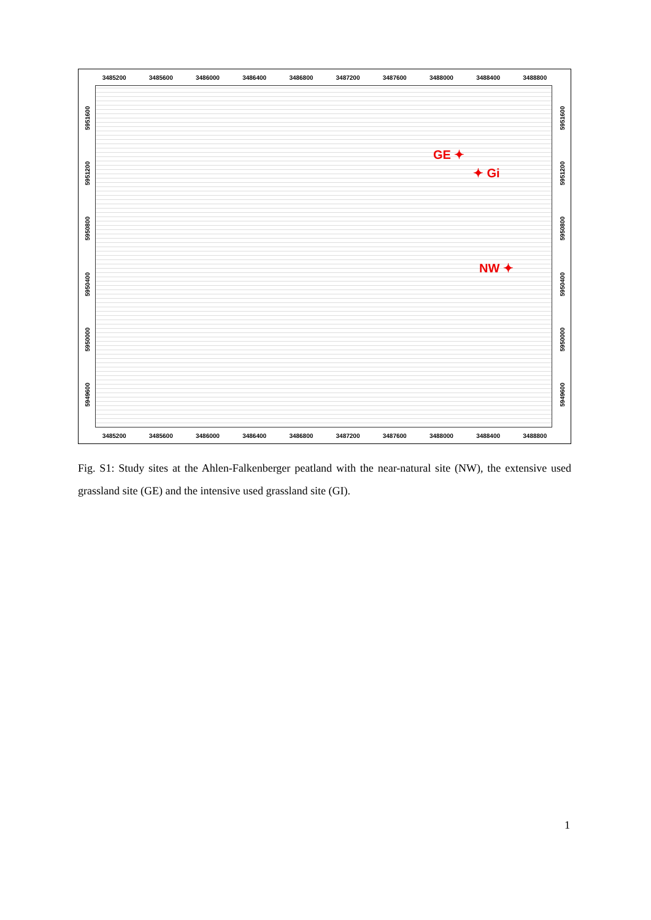3485200 3485600 3486000 3486400 3486800 3487200 3487600 3488000 3488400 3488800
5951600
5951200
5950800
5950400
5950000
5949600
GE ✦
✦ Gi
NW ✦
5951600
5951200
5950800
5950400
5950000
5949600
3485200 3485600 3486000 3486400 3486800 3487200 3487600 3488000 3488400 3488800
Fig. S1: Study sites at the Ahlen-Falkenberger peatland with the near-natural site (NW), the extensive used grassland site (GE) and the intensive used grassland site (GI).
1